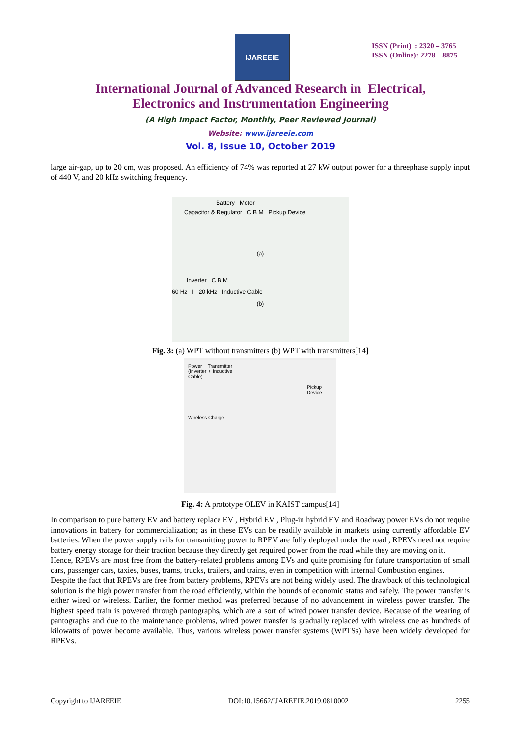IJAREEIE
ISSN (Print) : 2320 – 3765
ISSN (Online): 2278 – 8875
International Journal of Advanced Research in Electrical,
Electronics and Instrumentation Engineering
(A High Impact Factor, Monthly, Peer Reviewed Journal)
Website: www.ijareeie.com
Vol. 8, Issue 10, October 2019
large air-gap, up to 20 cm, was proposed. An efficiency of 74% was reported at 27 kW output power for a threephase supply input of 440 V, and 20 kHz switching frequency.
Battery Motor
Capacitor & Regulator C B M Pickup Device
(a)
Inverter C B M
60 Hz I 20 kHz Inductive Cable
(b)
Fig. 3: (a) WPT without transmitters (b) WPT with transmitters[14]
Power Transmitter (Inverter + Inductive Cable)
Pickup Device
Wireless Charge
Fig. 4: A prototype OLEV in KAIST campus[14]
In comparison to pure battery EV and battery replace EV , Hybrid EV , Plug-in hybrid EV and Roadway power EVs do not require innovations in battery for commercialization; as in these EVs can be readily available in markets using currently affordable EV batteries. When the power supply rails for transmitting power to RPEV are fully deployed under the road , RPEVs need not require battery energy storage for their traction because they directly get required power from the road while they are moving on it.
Hence, RPEVs are most free from the battery-related problems among EVs and quite promising for future transportation of small cars, passenger cars, taxies, buses, trams, trucks, trailers, and trains, even in competition with internal Combustion engines.
Despite the fact that RPEVs are free from battery problems, RPEVs are not being widely used. The drawback of this technological solution is the high power transfer from the road efficiently, within the bounds of economic status and safely. The power transfer is either wired or wireless. Earlier, the former method was preferred because of no advancement in wireless power transfer. The highest speed train is powered through pantographs, which are a sort of wired power transfer device. Because of the wearing of pantographs and due to the maintenance problems, wired power transfer is gradually replaced with wireless one as hundreds of kilowatts of power become available. Thus, various wireless power transfer systems (WPTSs) have been widely developed for RPEVs.
Copyright to IJAREEIE DOI:10.15662/IJAREEIE.2019.0810002 2255